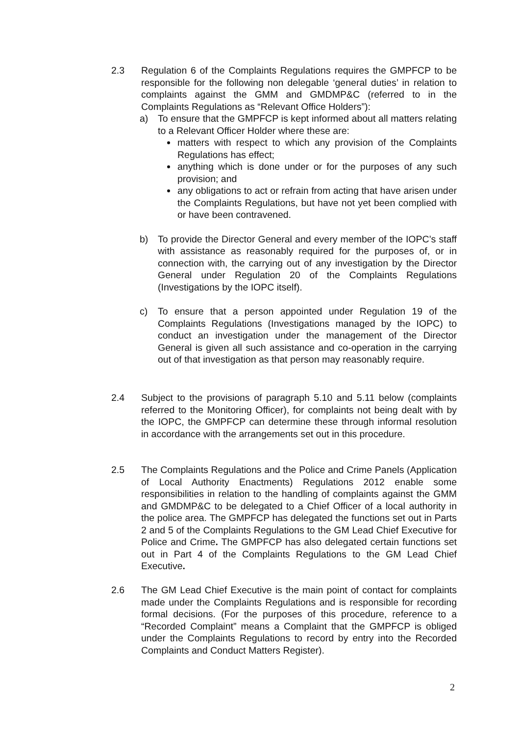2.3 Regulation 6 of the Complaints Regulations requires the GMPFCP to be responsible for the following non delegable ‘general duties’ in relation to complaints against the GMM and GMDMP&C (referred to in the Complaints Regulations as “Relevant Office Holders”):
a) To ensure that the GMPFCP is kept informed about all matters relating to a Relevant Officer Holder where these are:
matters with respect to which any provision of the Complaints Regulations has effect;
anything which is done under or for the purposes of any such provision; and
any obligations to act or refrain from acting that have arisen under the Complaints Regulations, but have not yet been complied with or have been contravened.
b) To provide the Director General and every member of the IOPC’s staff with assistance as reasonably required for the purposes of, or in connection with, the carrying out of any investigation by the Director General under Regulation 20 of the Complaints Regulations (Investigations by the IOPC itself).
c) To ensure that a person appointed under Regulation 19 of the Complaints Regulations (Investigations managed by the IOPC) to conduct an investigation under the management of the Director General is given all such assistance and co-operation in the carrying out of that investigation as that person may reasonably require.
2.4 Subject to the provisions of paragraph 5.10 and 5.11 below (complaints referred to the Monitoring Officer), for complaints not being dealt with by the IOPC, the GMPFCP can determine these through informal resolution in accordance with the arrangements set out in this procedure.
2.5 The Complaints Regulations and the Police and Crime Panels (Application of Local Authority Enactments) Regulations 2012 enable some responsibilities in relation to the handling of complaints against the GMM and GMDMP&C to be delegated to a Chief Officer of a local authority in the police area. The GMPFCP has delegated the functions set out in Parts 2 and 5 of the Complaints Regulations to the GM Lead Chief Executive for Police and Crime. The GMPFCP has also delegated certain functions set out in Part 4 of the Complaints Regulations to the GM Lead Chief Executive.
2.6 The GM Lead Chief Executive is the main point of contact for complaints made under the Complaints Regulations and is responsible for recording formal decisions. (For the purposes of this procedure, reference to a “Recorded Complaint” means a Complaint that the GMPFCP is obliged under the Complaints Regulations to record by entry into the Recorded Complaints and Conduct Matters Register).
2